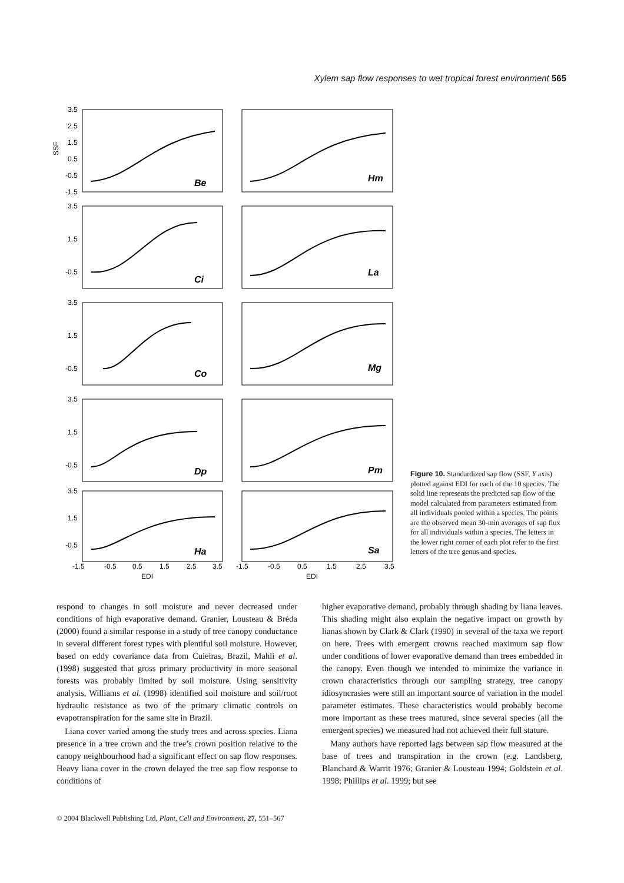Xylem sap flow responses to wet tropical forest environment 565
Be
Hm
Ci
La
Co
Mg
Dp
Pm
Ha
Sa
3.5
2.5
1.5
0.5
-0.5
-1.5
SSF
3.5
1.5
-0.5
3.5
1.5
-0.5
3.5
1.5
-0.5
3.5
1.5
-0.5
-1.5
-0.5
0.5
1.5
2.5
3.5
-1.5
-0.5
0.5
1.5
2.5
3.5
EDI EDI
Figure 10. Standardized sap flow (SSF, Y axis) plotted against EDI for each of the 10 species. The solid line represents the predicted sap flow of the model calculated from parameters estimated from all individuals pooled within a species. The points are the observed mean 30-min averages of sap flux for all individuals within a species. The letters in the lower right corner of each plot refer to the first letters of the tree genus and species.
respond to changes in soil moisture and never decreased under conditions of high evaporative demand. Granier, Lousteau & Bréda (2000) found a similar response in a study of tree canopy conductance in several different forest types with plentiful soil moisture. However, based on eddy covariance data from Cuieiras, Brazil, Mahli et al. (1998) suggested that gross primary productivity in more seasonal forests was probably limited by soil moisture. Using sensitivity analysis, Williams et al. (1998) identified soil moisture and soil/root hydraulic resistance as two of the primary climatic controls on evapotranspiration for the same site in Brazil.
Liana cover varied among the study trees and across species. Liana presence in a tree crown and the tree’s crown position relative to the canopy neighbourhood had a significant effect on sap flow responses. Heavy liana cover in the crown delayed the tree sap flow response to conditions of
higher evaporative demand, probably through shading by liana leaves. This shading might also explain the negative impact on growth by lianas shown by Clark & Clark (1990) in several of the taxa we report on here. Trees with emergent crowns reached maximum sap flow under conditions of lower evaporative demand than trees embedded in the canopy. Even though we intended to minimize the variance in crown characteristics through our sampling strategy, tree canopy idiosyncrasies were still an important source of variation in the model parameter estimates. These characteristics would probably become more important as these trees matured, since several species (all the emergent species) we measured had not achieved their full stature.
Many authors have reported lags between sap flow measured at the base of trees and transpiration in the crown (e.g. Landsberg, Blanchard & Warrit 1976; Granier & Lousteau 1994; Goldstein et al. 1998; Phillips et al. 1999; but see
© 2004 Blackwell Publishing Ltd, Plant, Cell and Environment, 27, 551–567